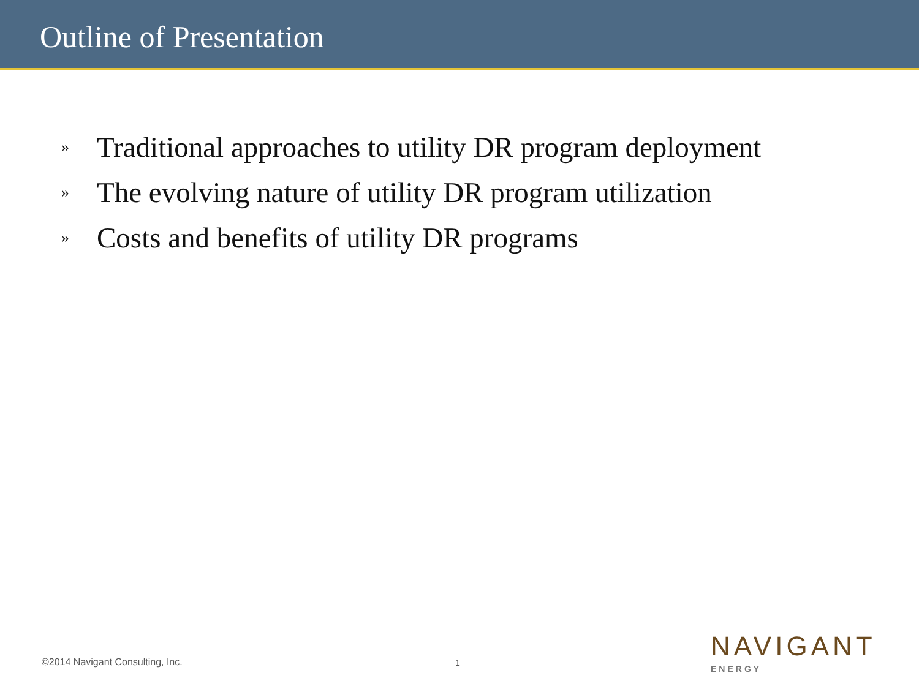Outline of Presentation
» Traditional approaches to utility DR program deployment
» The evolving nature of utility DR program utilization
» Costs and benefits of utility DR programs
©2014 Navigant Consulting, Inc.
1
NAVIGANT
ENERGY